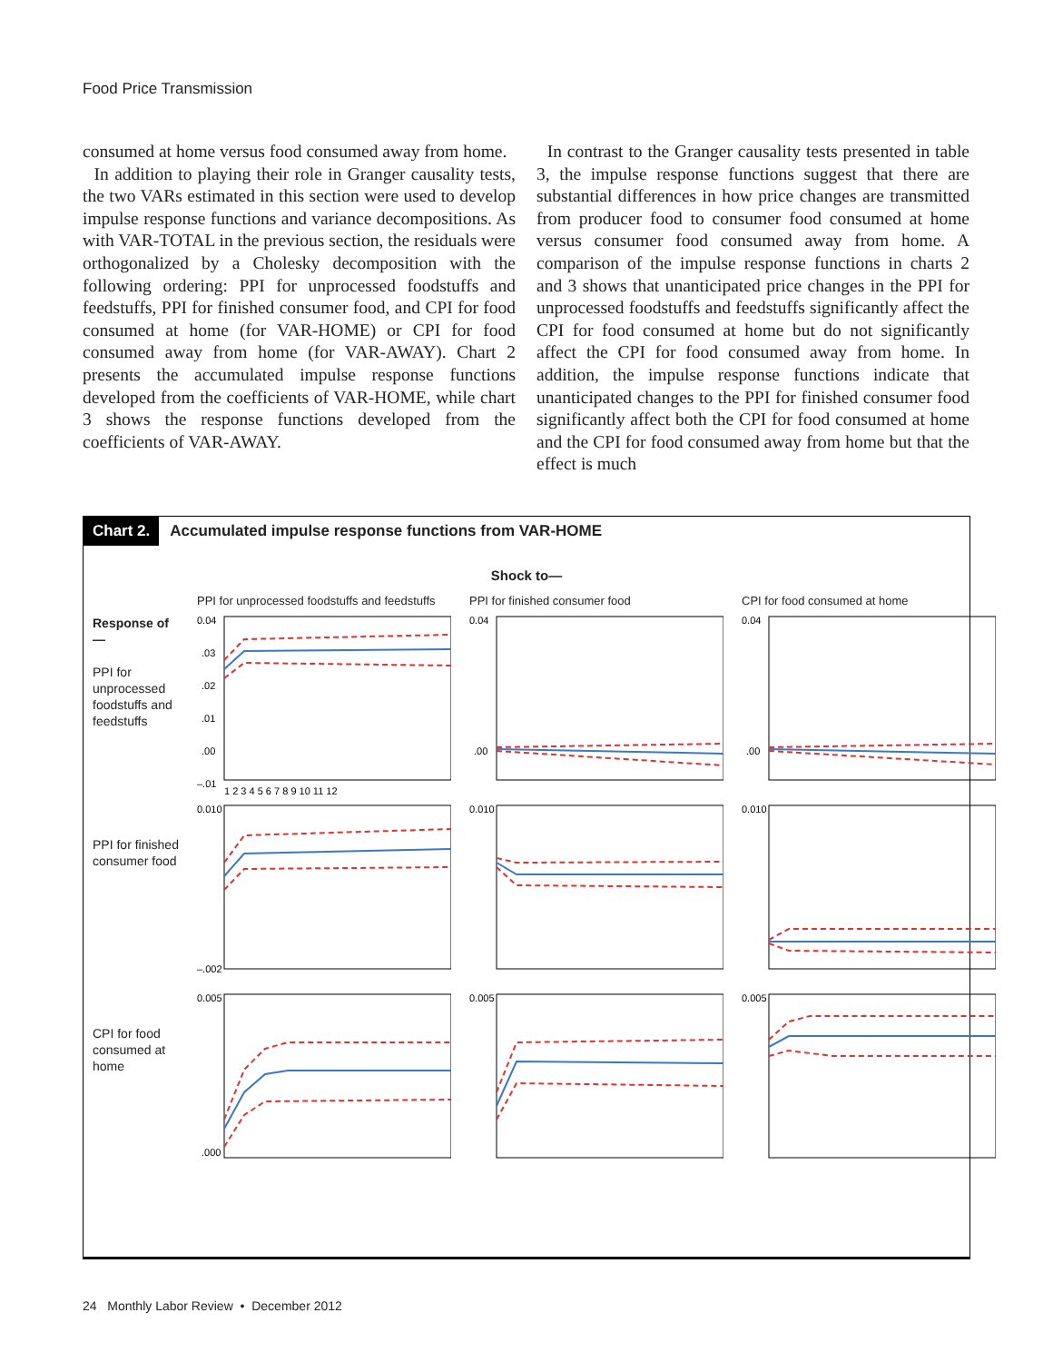Food Price Transmission
consumed at home versus food consumed away from home.
In addition to playing their role in Granger causality tests, the two VARs estimated in this section were used to develop impulse response functions and variance decompositions. As with VAR-TOTAL in the previous section, the residuals were orthogonalized by a Cholesky decomposition with the following ordering: PPI for unprocessed foodstuffs and feedstuffs, PPI for finished consumer food, and CPI for food consumed at home (for VAR-HOME) or CPI for food consumed away from home (for VAR-AWAY). Chart 2 presents the accumulated impulse response functions developed from the coefficients of VAR-HOME, while chart 3 shows the response functions developed from the coefficients of VAR-AWAY.
In contrast to the Granger causality tests presented in table 3, the impulse response functions suggest that there are substantial differences in how price changes are transmitted from producer food to consumer food consumed at home versus consumer food consumed away from home. A comparison of the impulse response functions in charts 2 and 3 shows that unanticipated price changes in the PPI for unprocessed foodstuffs and feedstuffs significantly affect the CPI for food consumed at home but do not significantly affect the CPI for food consumed away from home. In addition, the impulse response functions indicate that unanticipated changes to the PPI for finished consumer food significantly affect both the CPI for food consumed at home and the CPI for food consumed away from home but that the effect is much
Chart 2. Accumulated impulse response functions from VAR-HOME
Shock to—
PPI for unprocessed foodstuffs and feedstuffs
PPI for finished consumer food
CPI for food consumed at home
Response of—
PPI for unprocessed foodstuffs and feedstuffs
0.04
.03
.02
.01
.00
–.01
1 2 3 4 5 6 7 8 9 10 11 12
0.04
.00
0.04
.00
PPI for finished consumer food
0.010
–.002
0.010
0.010
CPI for food consumed at home
0.005
.000
0.005
0.005
24 Monthly Labor Review • December 2012